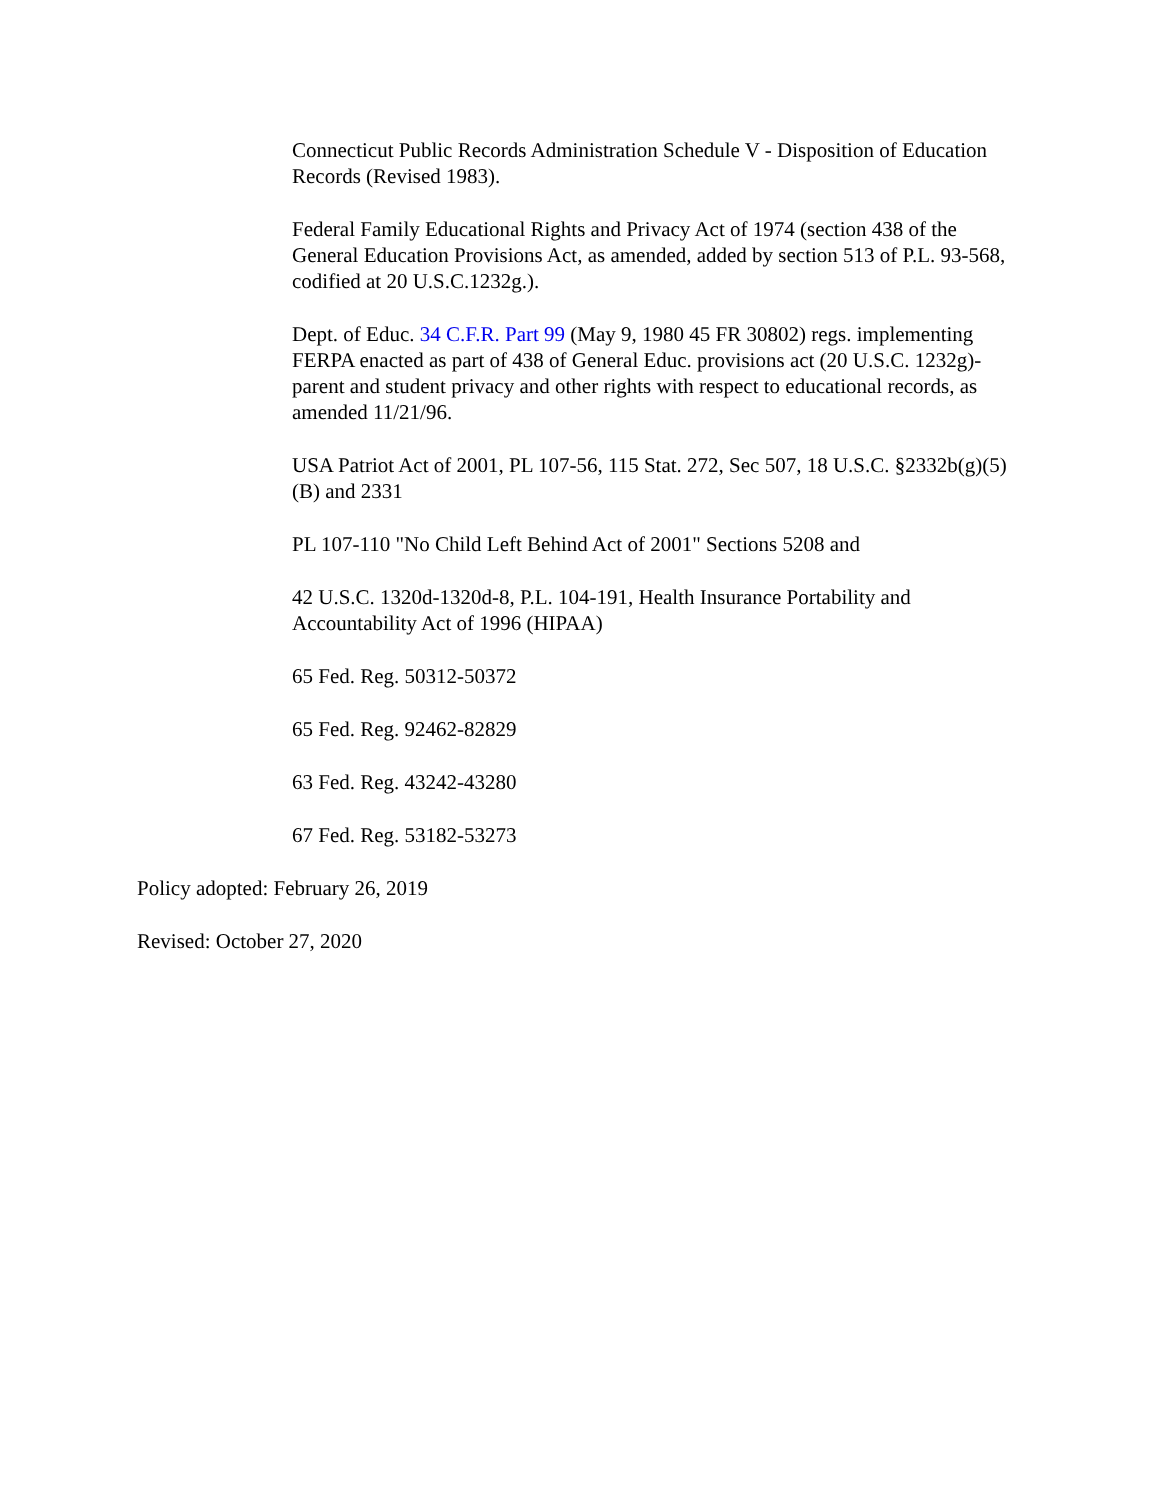Connecticut Public Records Administration Schedule V - Disposition of Education Records (Revised 1983).
Federal Family Educational Rights and Privacy Act of 1974 (section 438 of the General Education Provisions Act, as amended, added by section 513 of P.L. 93-568, codified at 20 U.S.C.1232g.).
Dept. of Educ. 34 C.F.R. Part 99 (May 9, 1980 45 FR 30802) regs. implementing FERPA enacted as part of 438 of General Educ. provisions act (20 U.S.C. 1232g)-parent and student privacy and other rights with respect to educational records, as amended 11/21/96.
USA Patriot Act of 2001, PL 107-56, 115 Stat. 272, Sec 507, 18 U.S.C. §2332b(g)(5)(B) and 2331
PL 107-110 "No Child Left Behind Act of 2001" Sections 5208 and
42 U.S.C. 1320d-1320d-8, P.L. 104-191, Health Insurance Portability and Accountability Act of 1996 (HIPAA)
65 Fed. Reg. 50312-50372
65 Fed. Reg. 92462-82829
63 Fed. Reg. 43242-43280
67 Fed. Reg. 53182-53273
Policy adopted: February 26, 2019
Revised: October 27, 2020